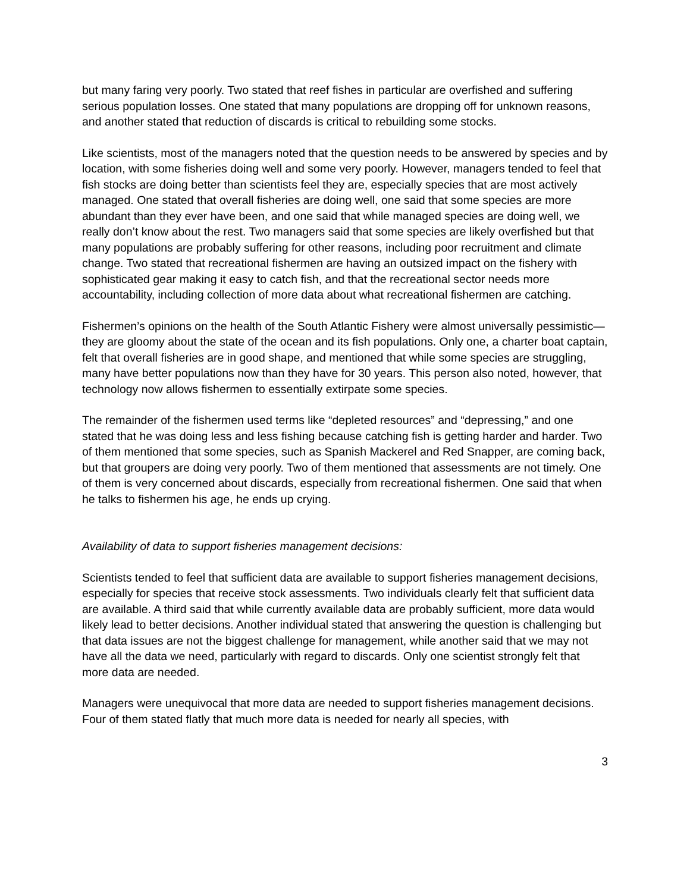but many faring very poorly. Two stated that reef fishes in particular are overfished and suffering serious population losses. One stated that many populations are dropping off for unknown reasons, and another stated that reduction of discards is critical to rebuilding some stocks.
Like scientists, most of the managers noted that the question needs to be answered by species and by location, with some fisheries doing well and some very poorly. However, managers tended to feel that fish stocks are doing better than scientists feel they are, especially species that are most actively managed. One stated that overall fisheries are doing well, one said that some species are more abundant than they ever have been, and one said that while managed species are doing well, we really don’t know about the rest. Two managers said that some species are likely overfished but that many populations are probably suffering for other reasons, including poor recruitment and climate change. Two stated that recreational fishermen are having an outsized impact on the fishery with sophisticated gear making it easy to catch fish, and that the recreational sector needs more accountability, including collection of more data about what recreational fishermen are catching.
Fishermen’s opinions on the health of the South Atlantic Fishery were almost universally pessimistic—they are gloomy about the state of the ocean and its fish populations. Only one, a charter boat captain, felt that overall fisheries are in good shape, and mentioned that while some species are struggling, many have better populations now than they have for 30 years. This person also noted, however, that technology now allows fishermen to essentially extirpate some species.
The remainder of the fishermen used terms like “depleted resources” and “depressing,” and one stated that he was doing less and less fishing because catching fish is getting harder and harder. Two of them mentioned that some species, such as Spanish Mackerel and Red Snapper, are coming back, but that groupers are doing very poorly. Two of them mentioned that assessments are not timely. One of them is very concerned about discards, especially from recreational fishermen. One said that when he talks to fishermen his age, he ends up crying.
Availability of data to support fisheries management decisions:
Scientists tended to feel that sufficient data are available to support fisheries management decisions, especially for species that receive stock assessments. Two individuals clearly felt that sufficient data are available. A third said that while currently available data are probably sufficient, more data would likely lead to better decisions. Another individual stated that answering the question is challenging but that data issues are not the biggest challenge for management, while another said that we may not have all the data we need, particularly with regard to discards. Only one scientist strongly felt that more data are needed.
Managers were unequivocal that more data are needed to support fisheries management decisions. Four of them stated flatly that much more data is needed for nearly all species, with
3